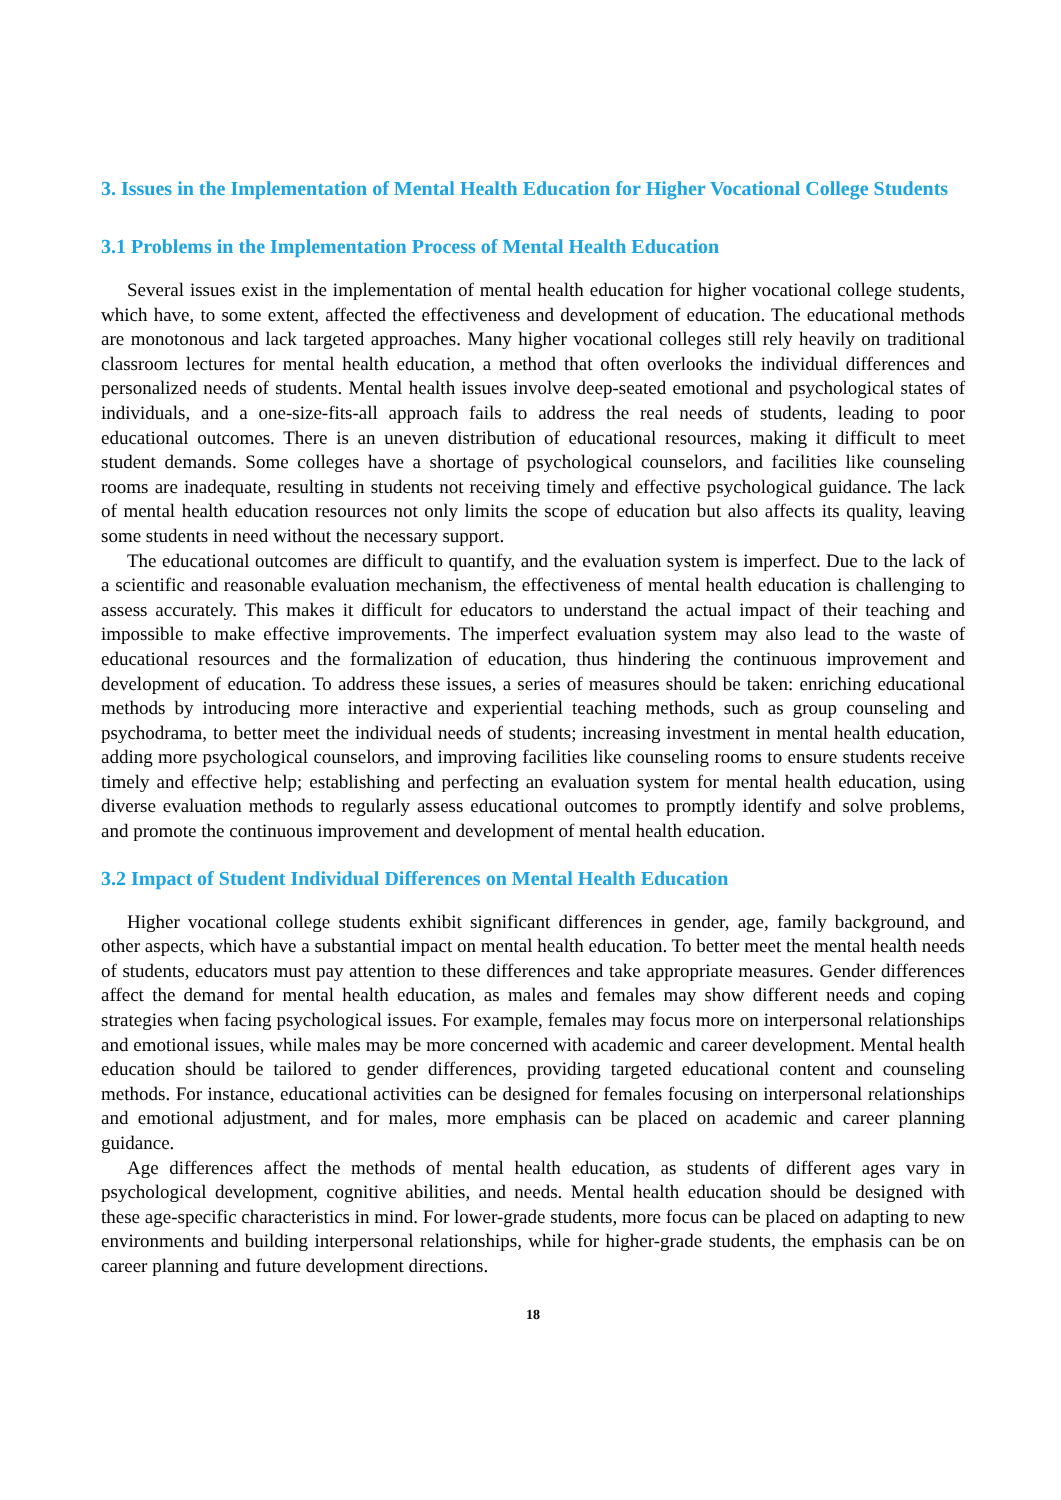3. Issues in the Implementation of Mental Health Education for Higher Vocational College Students
3.1 Problems in the Implementation Process of Mental Health Education
Several issues exist in the implementation of mental health education for higher vocational college students, which have, to some extent, affected the effectiveness and development of education. The educational methods are monotonous and lack targeted approaches. Many higher vocational colleges still rely heavily on traditional classroom lectures for mental health education, a method that often overlooks the individual differences and personalized needs of students. Mental health issues involve deep-seated emotional and psychological states of individuals, and a one-size-fits-all approach fails to address the real needs of students, leading to poor educational outcomes. There is an uneven distribution of educational resources, making it difficult to meet student demands. Some colleges have a shortage of psychological counselors, and facilities like counseling rooms are inadequate, resulting in students not receiving timely and effective psychological guidance. The lack of mental health education resources not only limits the scope of education but also affects its quality, leaving some students in need without the necessary support.
The educational outcomes are difficult to quantify, and the evaluation system is imperfect. Due to the lack of a scientific and reasonable evaluation mechanism, the effectiveness of mental health education is challenging to assess accurately. This makes it difficult for educators to understand the actual impact of their teaching and impossible to make effective improvements. The imperfect evaluation system may also lead to the waste of educational resources and the formalization of education, thus hindering the continuous improvement and development of education. To address these issues, a series of measures should be taken: enriching educational methods by introducing more interactive and experiential teaching methods, such as group counseling and psychodrama, to better meet the individual needs of students; increasing investment in mental health education, adding more psychological counselors, and improving facilities like counseling rooms to ensure students receive timely and effective help; establishing and perfecting an evaluation system for mental health education, using diverse evaluation methods to regularly assess educational outcomes to promptly identify and solve problems, and promote the continuous improvement and development of mental health education.
3.2 Impact of Student Individual Differences on Mental Health Education
Higher vocational college students exhibit significant differences in gender, age, family background, and other aspects, which have a substantial impact on mental health education. To better meet the mental health needs of students, educators must pay attention to these differences and take appropriate measures. Gender differences affect the demand for mental health education, as males and females may show different needs and coping strategies when facing psychological issues. For example, females may focus more on interpersonal relationships and emotional issues, while males may be more concerned with academic and career development. Mental health education should be tailored to gender differences, providing targeted educational content and counseling methods. For instance, educational activities can be designed for females focusing on interpersonal relationships and emotional adjustment, and for males, more emphasis can be placed on academic and career planning guidance.
Age differences affect the methods of mental health education, as students of different ages vary in psychological development, cognitive abilities, and needs. Mental health education should be designed with these age-specific characteristics in mind. For lower-grade students, more focus can be placed on adapting to new environments and building interpersonal relationships, while for higher-grade students, the emphasis can be on career planning and future development directions.
18